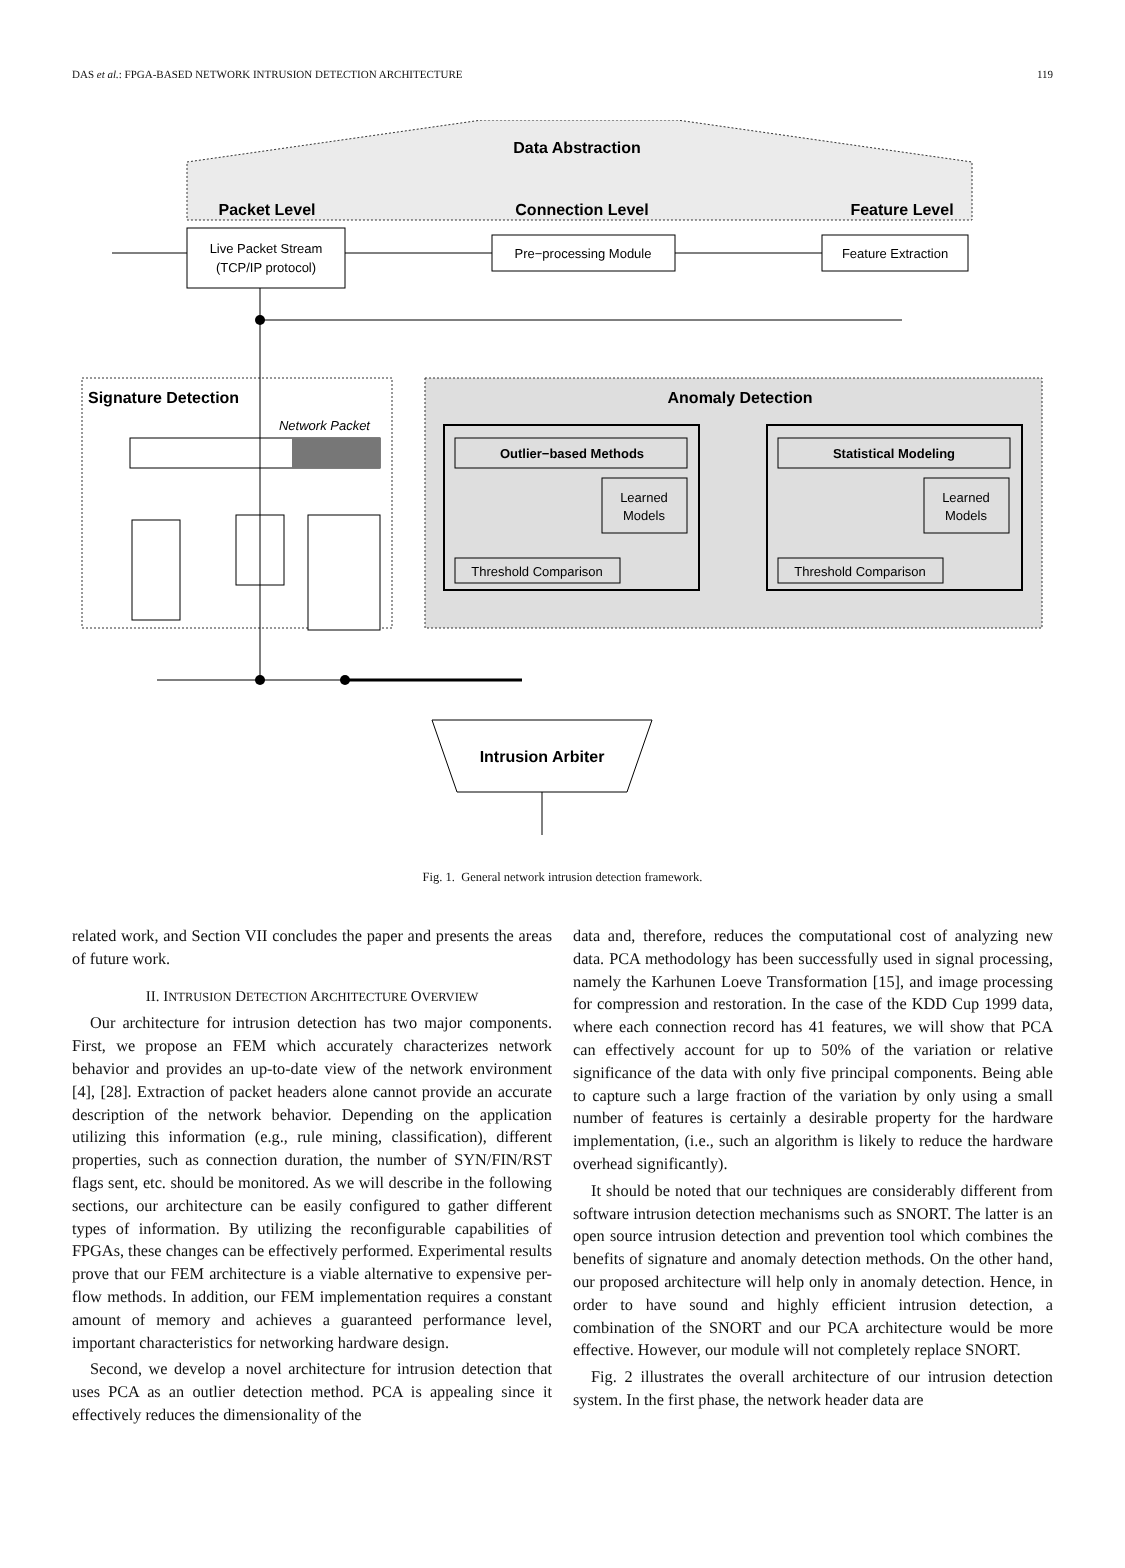DAS et al.: FPGA-BASED NETWORK INTRUSION DETECTION ARCHITECTURE 119
Data Abstraction
Packet Level
Connection Level
Feature Level
Live Packet Stream
(TCP/IP protocol)
Pre−processing Module
Feature Extraction
Signature Detection
Network Packet
Anomaly Detection
Outlier−based Methods
Learned
Models
Threshold Comparison
Statistical Modeling
Learned
Models
Threshold Comparison
Intrusion Arbiter
Fig. 1. General network intrusion detection framework.
related work, and Section VII concludes the paper and presents the areas of future work.
II. INTRUSION DETECTION ARCHITECTURE OVERVIEW
Our architecture for intrusion detection has two major components. First, we propose an FEM which accurately characterizes network behavior and provides an up-to-date view of the network environment [4], [28]. Extraction of packet headers alone cannot provide an accurate description of the network behavior. Depending on the application utilizing this information (e.g., rule mining, classification), different properties, such as connection duration, the number of SYN/FIN/RST flags sent, etc. should be monitored. As we will describe in the following sections, our architecture can be easily configured to gather different types of information. By utilizing the reconfigurable capabilities of FPGAs, these changes can be effectively performed. Experimental results prove that our FEM architecture is a viable alternative to expensive per-flow methods. In addition, our FEM implementation requires a constant amount of memory and achieves a guaranteed performance level, important characteristics for networking hardware design.
Second, we develop a novel architecture for intrusion detection that uses PCA as an outlier detection method. PCA is appealing since it effectively reduces the dimensionality of the
data and, therefore, reduces the computational cost of analyzing new data. PCA methodology has been successfully used in signal processing, namely the Karhunen Loeve Transformation [15], and image processing for compression and restoration. In the case of the KDD Cup 1999 data, where each connection record has 41 features, we will show that PCA can effectively account for up to 50% of the variation or relative significance of the data with only five principal components. Being able to capture such a large fraction of the variation by only using a small number of features is certainly a desirable property for the hardware implementation, (i.e., such an algorithm is likely to reduce the hardware overhead significantly).
It should be noted that our techniques are considerably different from software intrusion detection mechanisms such as SNORT. The latter is an open source intrusion detection and prevention tool which combines the benefits of signature and anomaly detection methods. On the other hand, our proposed architecture will help only in anomaly detection. Hence, in order to have sound and highly efficient intrusion detection, a combination of the SNORT and our PCA architecture would be more effective. However, our module will not completely replace SNORT.
Fig. 2 illustrates the overall architecture of our intrusion detection system. In the first phase, the network header data are